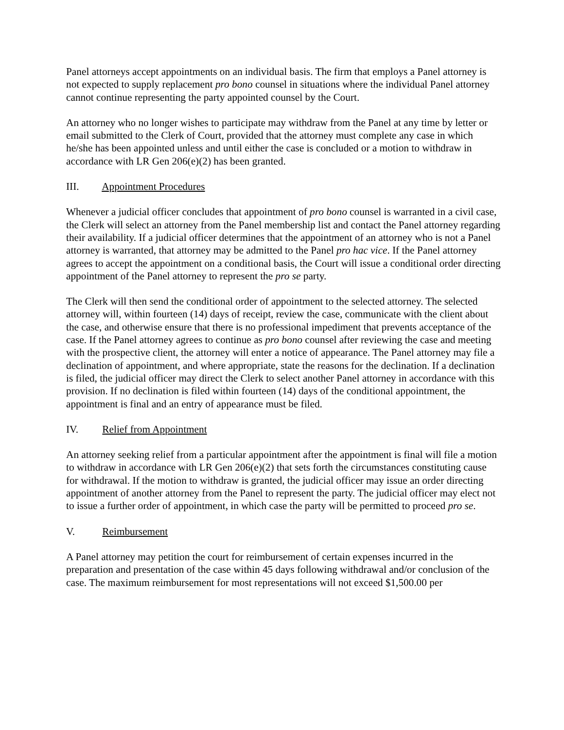Panel attorneys accept appointments on an individual basis. The firm that employs a Panel attorney is not expected to supply replacement pro bono counsel in situations where the individual Panel attorney cannot continue representing the party appointed counsel by the Court.
An attorney who no longer wishes to participate may withdraw from the Panel at any time by letter or email submitted to the Clerk of Court, provided that the attorney must complete any case in which he/she has been appointed unless and until either the case is concluded or a motion to withdraw in accordance with LR Gen 206(e)(2) has been granted.
III. Appointment Procedures
Whenever a judicial officer concludes that appointment of pro bono counsel is warranted in a civil case, the Clerk will select an attorney from the Panel membership list and contact the Panel attorney regarding their availability. If a judicial officer determines that the appointment of an attorney who is not a Panel attorney is warranted, that attorney may be admitted to the Panel pro hac vice. If the Panel attorney agrees to accept the appointment on a conditional basis, the Court will issue a conditional order directing appointment of the Panel attorney to represent the pro se party.
The Clerk will then send the conditional order of appointment to the selected attorney. The selected attorney will, within fourteen (14) days of receipt, review the case, communicate with the client about the case, and otherwise ensure that there is no professional impediment that prevents acceptance of the case. If the Panel attorney agrees to continue as pro bono counsel after reviewing the case and meeting with the prospective client, the attorney will enter a notice of appearance. The Panel attorney may file a declination of appointment, and where appropriate, state the reasons for the declination. If a declination is filed, the judicial officer may direct the Clerk to select another Panel attorney in accordance with this provision. If no declination is filed within fourteen (14) days of the conditional appointment, the appointment is final and an entry of appearance must be filed.
IV. Relief from Appointment
An attorney seeking relief from a particular appointment after the appointment is final will file a motion to withdraw in accordance with LR Gen 206(e)(2) that sets forth the circumstances constituting cause for withdrawal. If the motion to withdraw is granted, the judicial officer may issue an order directing appointment of another attorney from the Panel to represent the party. The judicial officer may elect not to issue a further order of appointment, in which case the party will be permitted to proceed pro se.
V. Reimbursement
A Panel attorney may petition the court for reimbursement of certain expenses incurred in the preparation and presentation of the case within 45 days following withdrawal and/or conclusion of the case. The maximum reimbursement for most representations will not exceed $1,500.00 per